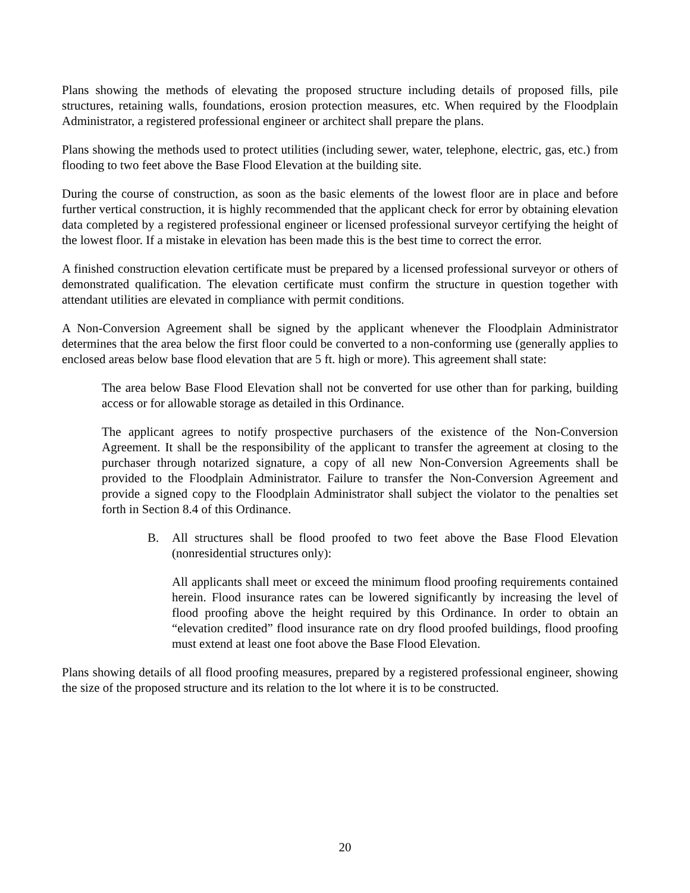Plans showing the methods of elevating the proposed structure including details of proposed fills, pile structures, retaining walls, foundations, erosion protection measures, etc. When required by the Floodplain Administrator, a registered professional engineer or architect shall prepare the plans.
Plans showing the methods used to protect utilities (including sewer, water, telephone, electric, gas, etc.) from flooding to two feet above the Base Flood Elevation at the building site.
During the course of construction, as soon as the basic elements of the lowest floor are in place and before further vertical construction, it is highly recommended that the applicant check for error by obtaining elevation data completed by a registered professional engineer or licensed professional surveyor certifying the height of the lowest floor. If a mistake in elevation has been made this is the best time to correct the error.
A finished construction elevation certificate must be prepared by a licensed professional surveyor or others of demonstrated qualification. The elevation certificate must confirm the structure in question together with attendant utilities are elevated in compliance with permit conditions.
A Non-Conversion Agreement shall be signed by the applicant whenever the Floodplain Administrator determines that the area below the first floor could be converted to a non-conforming use (generally applies to enclosed areas below base flood elevation that are 5 ft. high or more). This agreement shall state:
The area below Base Flood Elevation shall not be converted for use other than for parking, building access or for allowable storage as detailed in this Ordinance.
The applicant agrees to notify prospective purchasers of the existence of the Non-Conversion Agreement. It shall be the responsibility of the applicant to transfer the agreement at closing to the purchaser through notarized signature, a copy of all new Non-Conversion Agreements shall be provided to the Floodplain Administrator. Failure to transfer the Non-Conversion Agreement and provide a signed copy to the Floodplain Administrator shall subject the violator to the penalties set forth in Section 8.4 of this Ordinance.
B. All structures shall be flood proofed to two feet above the Base Flood Elevation (nonresidential structures only):
All applicants shall meet or exceed the minimum flood proofing requirements contained herein. Flood insurance rates can be lowered significantly by increasing the level of flood proofing above the height required by this Ordinance. In order to obtain an “elevation credited” flood insurance rate on dry flood proofed buildings, flood proofing must extend at least one foot above the Base Flood Elevation.
Plans showing details of all flood proofing measures, prepared by a registered professional engineer, showing the size of the proposed structure and its relation to the lot where it is to be constructed.
20